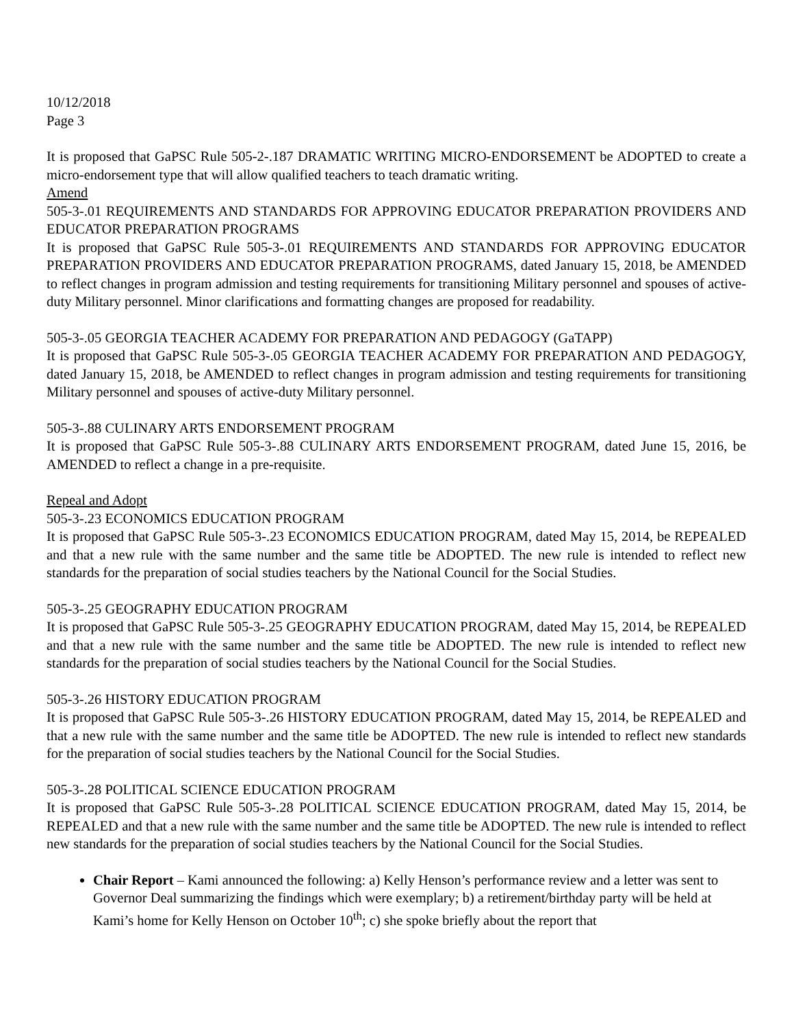10/12/2018
Page 3
It is proposed that GaPSC Rule 505-2-.187 DRAMATIC WRITING MICRO-ENDORSEMENT be ADOPTED to create a micro-endorsement type that will allow qualified teachers to teach dramatic writing.
Amend
505-3-.01 REQUIREMENTS AND STANDARDS FOR APPROVING EDUCATOR PREPARATION PROVIDERS AND EDUCATOR PREPARATION PROGRAMS
It is proposed that GaPSC Rule 505-3-.01 REQUIREMENTS AND STANDARDS FOR APPROVING EDUCATOR PREPARATION PROVIDERS AND EDUCATOR PREPARATION PROGRAMS, dated January 15, 2018, be AMENDED to reflect changes in program admission and testing requirements for transitioning Military personnel and spouses of active-duty Military personnel. Minor clarifications and formatting changes are proposed for readability.
505-3-.05 GEORGIA TEACHER ACADEMY FOR PREPARATION AND PEDAGOGY (GaTAPP)
It is proposed that GaPSC Rule 505-3-.05 GEORGIA TEACHER ACADEMY FOR PREPARATION AND PEDAGOGY, dated January 15, 2018, be AMENDED to reflect changes in program admission and testing requirements for transitioning Military personnel and spouses of active-duty Military personnel.
505-3-.88 CULINARY ARTS ENDORSEMENT PROGRAM
It is proposed that GaPSC Rule 505-3-.88 CULINARY ARTS ENDORSEMENT PROGRAM, dated June 15, 2016, be AMENDED to reflect a change in a pre-requisite.
Repeal and Adopt
505-3-.23 ECONOMICS EDUCATION PROGRAM
It is proposed that GaPSC Rule 505-3-.23 ECONOMICS EDUCATION PROGRAM, dated May 15, 2014, be REPEALED and that a new rule with the same number and the same title be ADOPTED. The new rule is intended to reflect new standards for the preparation of social studies teachers by the National Council for the Social Studies.
505-3-.25 GEOGRAPHY EDUCATION PROGRAM
It is proposed that GaPSC Rule 505-3-.25 GEOGRAPHY EDUCATION PROGRAM, dated May 15, 2014, be REPEALED and that a new rule with the same number and the same title be ADOPTED. The new rule is intended to reflect new standards for the preparation of social studies teachers by the National Council for the Social Studies.
505-3-.26 HISTORY EDUCATION PROGRAM
It is proposed that GaPSC Rule 505-3-.26 HISTORY EDUCATION PROGRAM, dated May 15, 2014, be REPEALED and that a new rule with the same number and the same title be ADOPTED. The new rule is intended to reflect new standards for the preparation of social studies teachers by the National Council for the Social Studies.
505-3-.28 POLITICAL SCIENCE EDUCATION PROGRAM
It is proposed that GaPSC Rule 505-3-.28 POLITICAL SCIENCE EDUCATION PROGRAM, dated May 15, 2014, be REPEALED and that a new rule with the same number and the same title be ADOPTED. The new rule is intended to reflect new standards for the preparation of social studies teachers by the National Council for the Social Studies.
Chair Report – Kami announced the following: a) Kelly Henson’s performance review and a letter was sent to Governor Deal summarizing the findings which were exemplary; b) a retirement/birthday party will be held at Kami’s home for Kelly Henson on October 10<sup>th</sup>; c) she spoke briefly about the report that